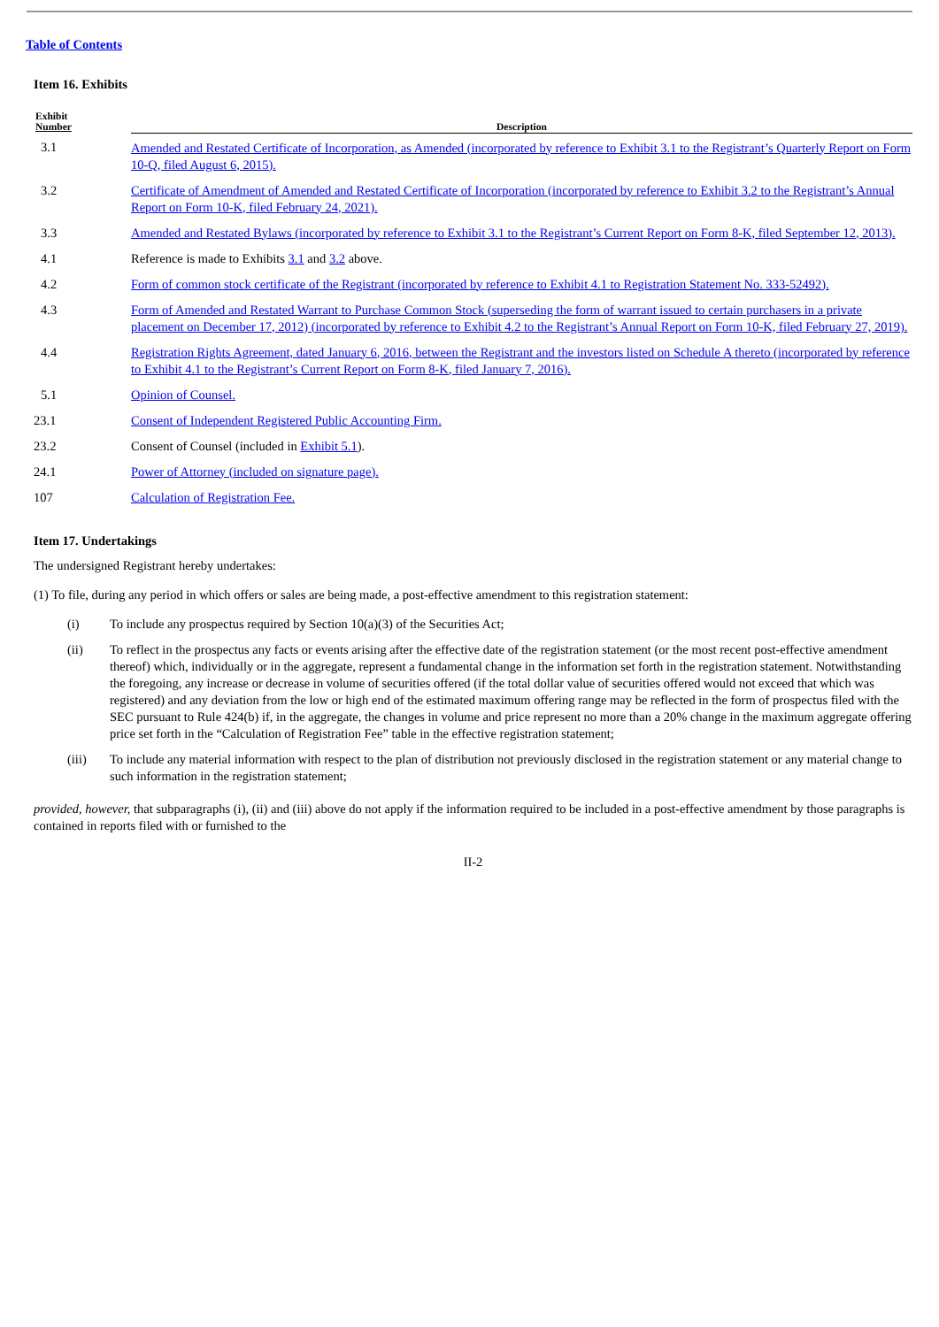Table of Contents
Item 16. Exhibits
| Exhibit Number | Description |
| --- | --- |
| 3.1 | Amended and Restated Certificate of Incorporation, as Amended (incorporated by reference to Exhibit 3.1 to the Registrant’s Quarterly Report on Form 10-Q, filed August 6, 2015). |
| 3.2 | Certificate of Amendment of Amended and Restated Certificate of Incorporation (incorporated by reference to Exhibit 3.2 to the Registrant’s Annual Report on Form 10-K, filed February 24, 2021). |
| 3.3 | Amended and Restated Bylaws (incorporated by reference to Exhibit 3.1 to the Registrant’s Current Report on Form 8-K, filed September 12, 2013). |
| 4.1 | Reference is made to Exhibits 3.1 and 3.2 above. |
| 4.2 | Form of common stock certificate of the Registrant (incorporated by reference to Exhibit 4.1 to Registration Statement No. 333-52492). |
| 4.3 | Form of Amended and Restated Warrant to Purchase Common Stock (superseding the form of warrant issued to certain purchasers in a private placement on December 17, 2012) (incorporated by reference to Exhibit 4.2 to the Registrant’s Annual Report on Form 10-K, filed February 27, 2019). |
| 4.4 | Registration Rights Agreement, dated January 6, 2016, between the Registrant and the investors listed on Schedule A thereto (incorporated by reference to Exhibit 4.1 to the Registrant’s Current Report on Form 8-K, filed January 7, 2016). |
| 5.1 | Opinion of Counsel. |
| 23.1 | Consent of Independent Registered Public Accounting Firm. |
| 23.2 | Consent of Counsel (included in Exhibit 5.1 ). |
| 24.1 | Power of Attorney (included on signature page). |
| 107 | Calculation of Registration Fee. |
Item 17. Undertakings
The undersigned Registrant hereby undertakes:
(1) To file, during any period in which offers or sales are being made, a post-effective amendment to this registration statement:
(i) To include any prospectus required by Section 10(a)(3) of the Securities Act;
(ii) To reflect in the prospectus any facts or events arising after the effective date of the registration statement (or the most recent post-effective amendment thereof) which, individually or in the aggregate, represent a fundamental change in the information set forth in the registration statement. Notwithstanding the foregoing, any increase or decrease in volume of securities offered (if the total dollar value of securities offered would not exceed that which was registered) and any deviation from the low or high end of the estimated maximum offering range may be reflected in the form of prospectus filed with the SEC pursuant to Rule 424(b) if, in the aggregate, the changes in volume and price represent no more than a 20% change in the maximum aggregate offering price set forth in the “Calculation of Registration Fee” table in the effective registration statement;
(iii) To include any material information with respect to the plan of distribution not previously disclosed in the registration statement or any material change to such information in the registration statement;
provided, however, that subparagraphs (i), (ii) and (iii) above do not apply if the information required to be included in a post-effective amendment by those paragraphs is contained in reports filed with or furnished to the
II-2